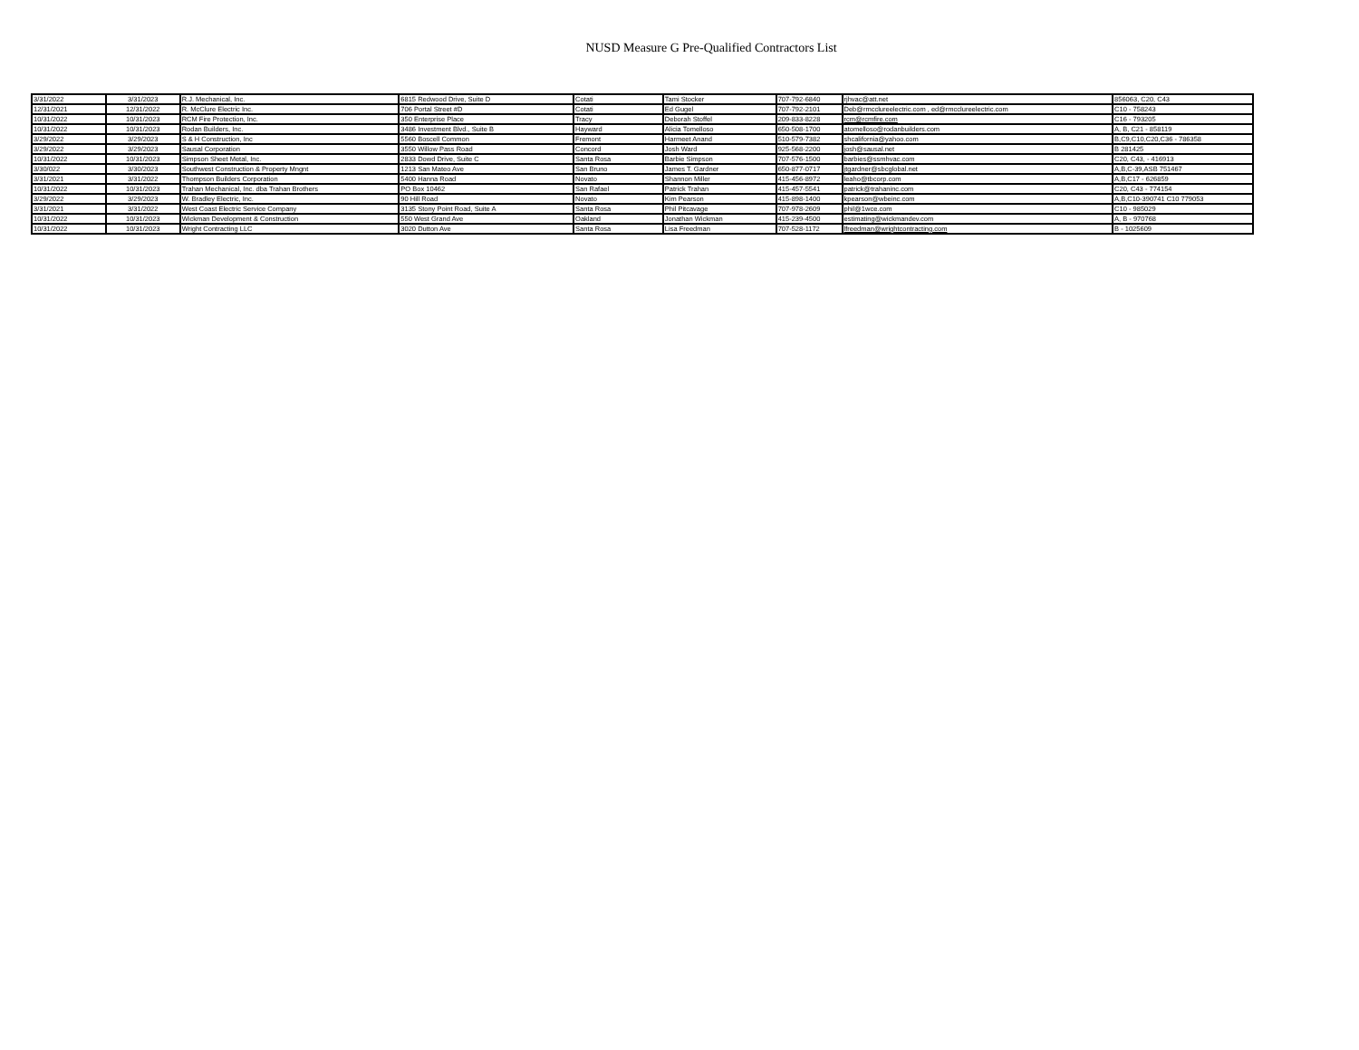NUSD Measure G Pre-Qualified Contractors List
| 3/31/2022 | 3/31/2023 | R.J. Mechanical, Inc. | 6815 Redwood Drive, Suite D | Cotati | Tami Stocker | 707-792-6840 | rjhvac@att.net | 856063, C20, C43 |
| 12/31/2021 | 12/31/2022 | R. McClure Electric Inc. | 706 Portal Street #D | Cotati | Ed Gugel | 707-792-2101 | Deb@rmcclureelectric.com , ed@rmcclureelectric.com | C10 - 758243 |
| 10/31/2022 | 10/31/2023 | RCM Fire Protection, Inc. | 350 Enterprise Place | Tracy | Deborah Stoffel | 209-833-8228 | rcm@rcmfire.com | C16 - 793205 |
| 10/31/2022 | 10/31/2023 | Rodan Builders, Inc. | 3486 Investment Blvd., Suite B | Hayward | Alicia Tomelloso | 650-508-1700 | atomelloso@rodanbuilders.com | A, B, C21 - 858119 |
| 3/29/2022 | 3/29/2023 | S & H Construction, Inc | 5560 Boscell Common | Fremont | Harmeet Anand | 510-579-7382 | shcalifornia@yahoo.com | B,C9,C10,C20,C36 - 786358 |
| 3/29/2022 | 3/29/2023 | Sausal Corporation | 3550 Willow Pass Road | Concord | Josh Ward | 925-568-2200 | josh@sausal.net | B 281425 |
| 10/31/2022 | 10/31/2023 | Simpson Sheet Metal, Inc. | 2833 Dowd Drive, Suite C | Santa Rosa | Barbie Simpson | 707-576-1500 | barbies@ssmhvac.com | C20, C43, - 416913 |
| 3/30/022 | 3/30/2023 | Southwest Construction & Property Mngnt | 1213 San Mateo Ave | San Bruno | James T. Gardner | 650-877-0717 | jtgardner@sbcglobal.net | A,B,C-39,ASB 751467 |
| 3/31/2021 | 3/31/2022 | Thompson Builders Corporation | 5400 Hanna Road | Novato | Shannon Miller | 415-456-8972 | leaho@tbcorp.com | A,B,C17 - 626859 |
| 10/31/2022 | 10/31/2023 | Trahan Mechanical, Inc. dba Trahan Brothers | PO Box 10462 | San Rafael | Patrick Trahan | 415-457-5541 | patrick@trahaninc.com | C20, C43 - 774154 |
| 3/29/2022 | 3/29/2023 | W. Bradley Electric, Inc. | 90 Hill Road | Novato | Kim Pearson | 415-898-1400 | kpearson@wbeinc.com | A,B,C10-390741 C10 779053 |
| 3/31/2021 | 3/31/2022 | West Coast Electric Service Company | 3135 Stony Point Road, Suite A | Santa Rosa | Phil Pitcavage | 707-978-2609 | phil@1wce.com | C10 - 985029 |
| 10/31/2022 | 10/31/2023 | Wickman Development & Construction | 550 West Grand Ave | Oakland | Jonathan Wickman | 415-239-4500 | estimating@wickmandev.com | A, B - 970768 |
| 10/31/2022 | 10/31/2023 | Wright Contracting LLC | 3020 Dutton Ave | Santa Rosa | Lisa Freedman | 707-528-1172 | lfreedman@wrightcontracting.com | B - 1025609 |